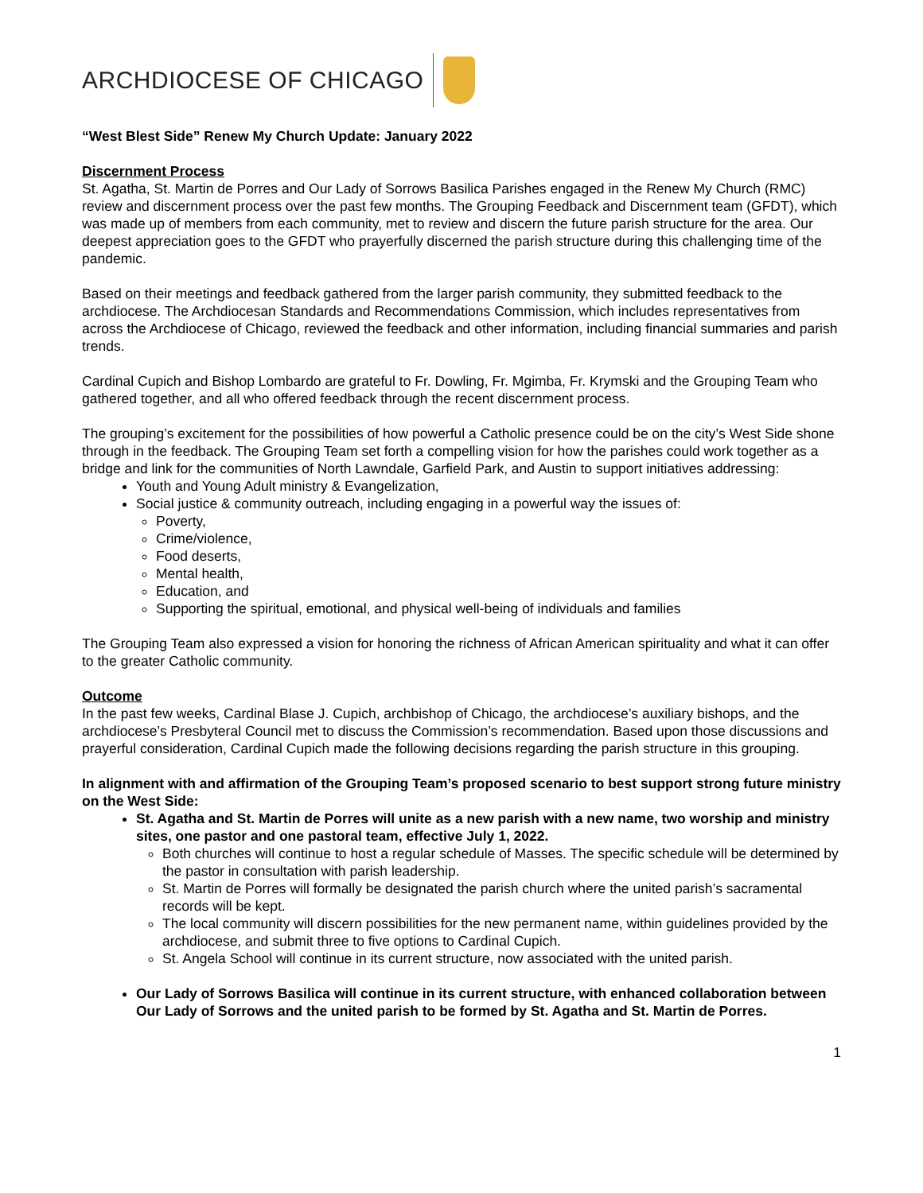ARCHDIOCESE OF CHICAGO
“West Blest Side” Renew My Church Update: January 2022
Discernment Process
St. Agatha, St. Martin de Porres and Our Lady of Sorrows Basilica Parishes engaged in the Renew My Church (RMC) review and discernment process over the past few months. The Grouping Feedback and Discernment team (GFDT), which was made up of members from each community, met to review and discern the future parish structure for the area. Our deepest appreciation goes to the GFDT who prayerfully discerned the parish structure during this challenging time of the pandemic.
Based on their meetings and feedback gathered from the larger parish community, they submitted feedback to the archdiocese. The Archdiocesan Standards and Recommendations Commission, which includes representatives from across the Archdiocese of Chicago, reviewed the feedback and other information, including financial summaries and parish trends.
Cardinal Cupich and Bishop Lombardo are grateful to Fr. Dowling, Fr. Mgimba, Fr. Krymski and the Grouping Team who gathered together, and all who offered feedback through the recent discernment process.
The grouping’s excitement for the possibilities of how powerful a Catholic presence could be on the city’s West Side shone through in the feedback. The Grouping Team set forth a compelling vision for how the parishes could work together as a bridge and link for the communities of North Lawndale, Garfield Park, and Austin to support initiatives addressing:
Youth and Young Adult ministry & Evangelization,
Social justice & community outreach, including engaging in a powerful way the issues of:
Poverty,
Crime/violence,
Food deserts,
Mental health,
Education, and
Supporting the spiritual, emotional, and physical well-being of individuals and families
The Grouping Team also expressed a vision for honoring the richness of African American spirituality and what it can offer to the greater Catholic community.
Outcome
In the past few weeks, Cardinal Blase J. Cupich, archbishop of Chicago, the archdiocese’s auxiliary bishops, and the archdiocese’s Presbyteral Council met to discuss the Commission’s recommendation. Based upon those discussions and prayerful consideration, Cardinal Cupich made the following decisions regarding the parish structure in this grouping.
In alignment with and affirmation of the Grouping Team’s proposed scenario to best support strong future ministry on the West Side:
St. Agatha and St. Martin de Porres will unite as a new parish with a new name, two worship and ministry sites, one pastor and one pastoral team, effective July 1, 2022.
Both churches will continue to host a regular schedule of Masses. The specific schedule will be determined by the pastor in consultation with parish leadership.
St. Martin de Porres will formally be designated the parish church where the united parish’s sacramental records will be kept.
The local community will discern possibilities for the new permanent name, within guidelines provided by the archdiocese, and submit three to five options to Cardinal Cupich.
St. Angela School will continue in its current structure, now associated with the united parish.
Our Lady of Sorrows Basilica will continue in its current structure, with enhanced collaboration between Our Lady of Sorrows and the united parish to be formed by St. Agatha and St. Martin de Porres.
1